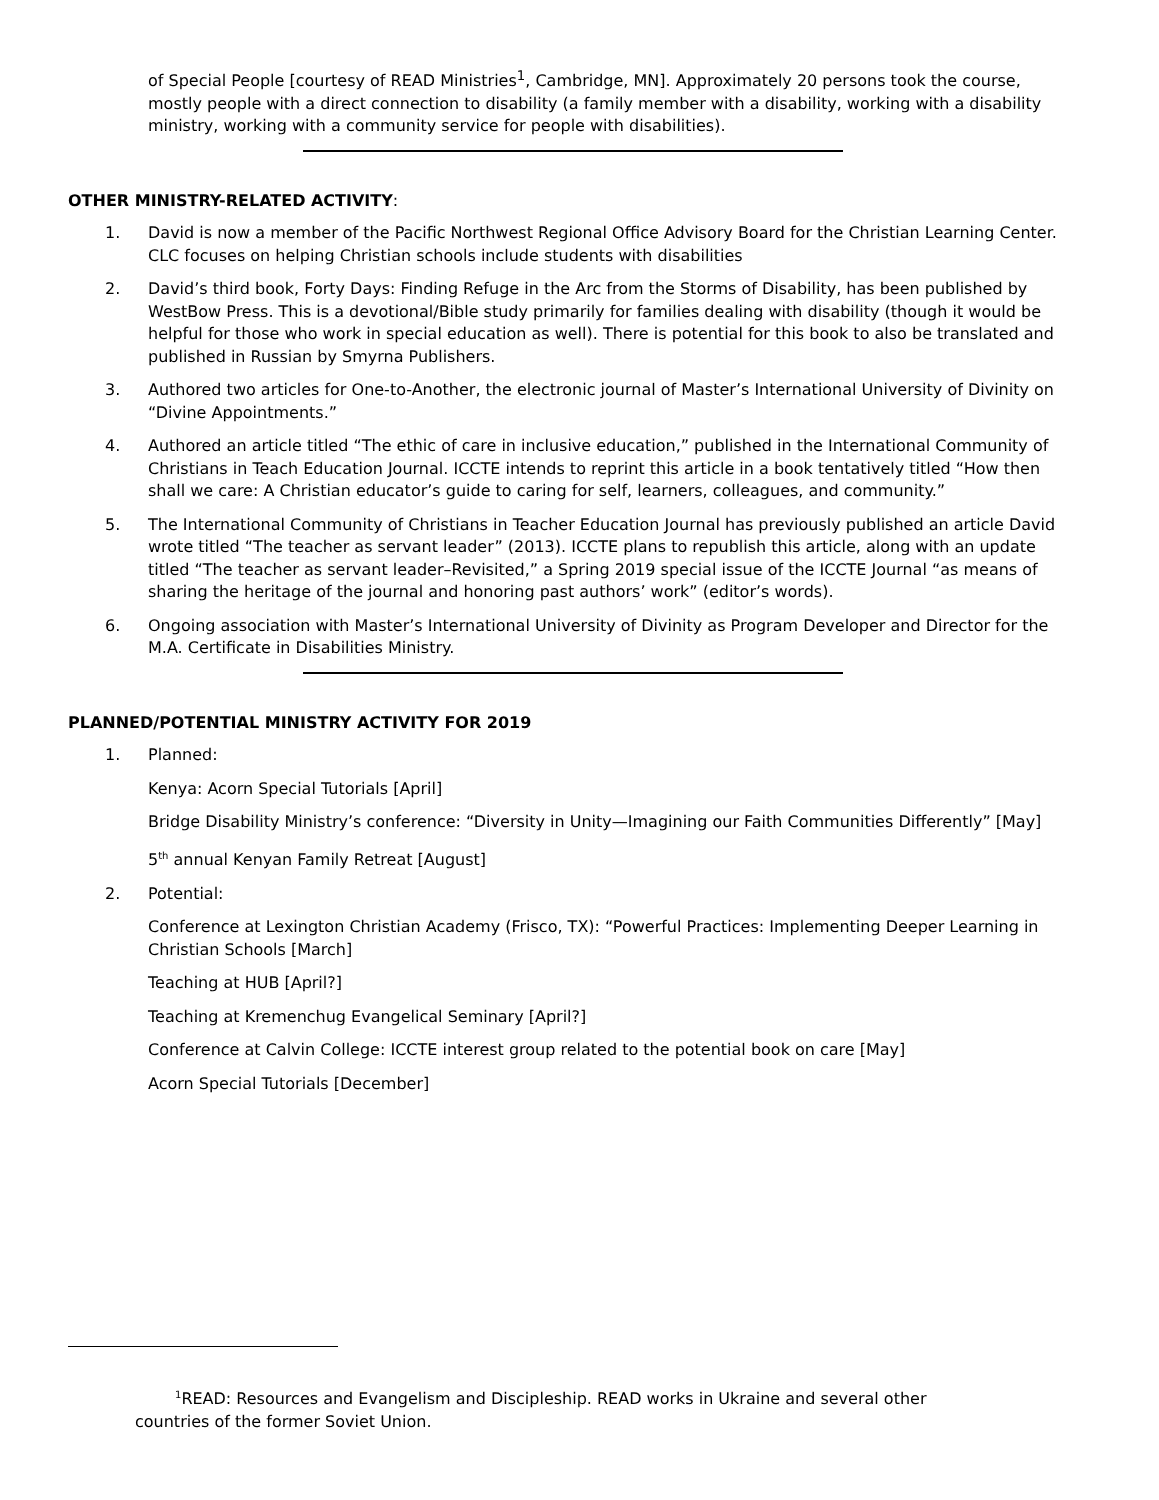of Special People [courtesy of READ Ministries<sup>1</sup>, Cambridge, MN]. Approximately 20 persons took the course, mostly people with a direct connection to disability (a family member with a disability, working with a disability ministry, working with a community service for people with disabilities).
OTHER MINISTRY-RELATED ACTIVITY:
1. David is now a member of the Pacific Northwest Regional Office Advisory Board for the Christian Learning Center. CLC focuses on helping Christian schools include students with disabilities
2. David’s third book, Forty Days: Finding Refuge in the Arc from the Storms of Disability, has been published by WestBow Press. This is a devotional/Bible study primarily for families dealing with disability (though it would be helpful for those who work in special education as well). There is potential for this book to also be translated and published in Russian by Smyrna Publishers.
3. Authored two articles for One-to-Another, the electronic journal of Master’s International University of Divinity on “Divine Appointments.”
4. Authored an article titled “The ethic of care in inclusive education,” published in the International Community of Christians in Teach Education Journal. ICCTE intends to reprint this article in a book tentatively titled “How then shall we care: A Christian educator’s guide to caring for self, learners, colleagues, and community.”
5. The International Community of Christians in Teacher Education Journal has previously published an article David wrote titled “The teacher as servant leader” (2013). ICCTE plans to republish this article, along with an update titled “The teacher as servant leader–Revisited,” a Spring 2019 special issue of the ICCTE Journal “as means of sharing the heritage of the journal and honoring past authors’ work” (editor’s words).
6. Ongoing association with Master’s International University of Divinity as Program Developer and Director for the M.A. Certificate in Disabilities Ministry.
PLANNED/POTENTIAL MINISTRY ACTIVITY FOR 2019
1. Planned:
Kenya: Acorn Special Tutorials [April]
Bridge Disability Ministry’s conference: “Diversity in Unity—Imagining our Faith Communities Differently” [May]
5<sup>th</sup> annual Kenyan Family Retreat [August]
2. Potential:
Conference at Lexington Christian Academy (Frisco, TX): “Powerful Practices: Implementing Deeper Learning in Christian Schools [March]
Teaching at HUB [April?]
Teaching at Kremenchug Evangelical Seminary [April?]
Conference at Calvin College: ICCTE interest group related to the potential book on care [May]
Acorn Special Tutorials [December]
<sup>1</sup> READ: Resources and Evangelism and Discipleship. READ works in Ukraine and several other countries of the former Soviet Union.